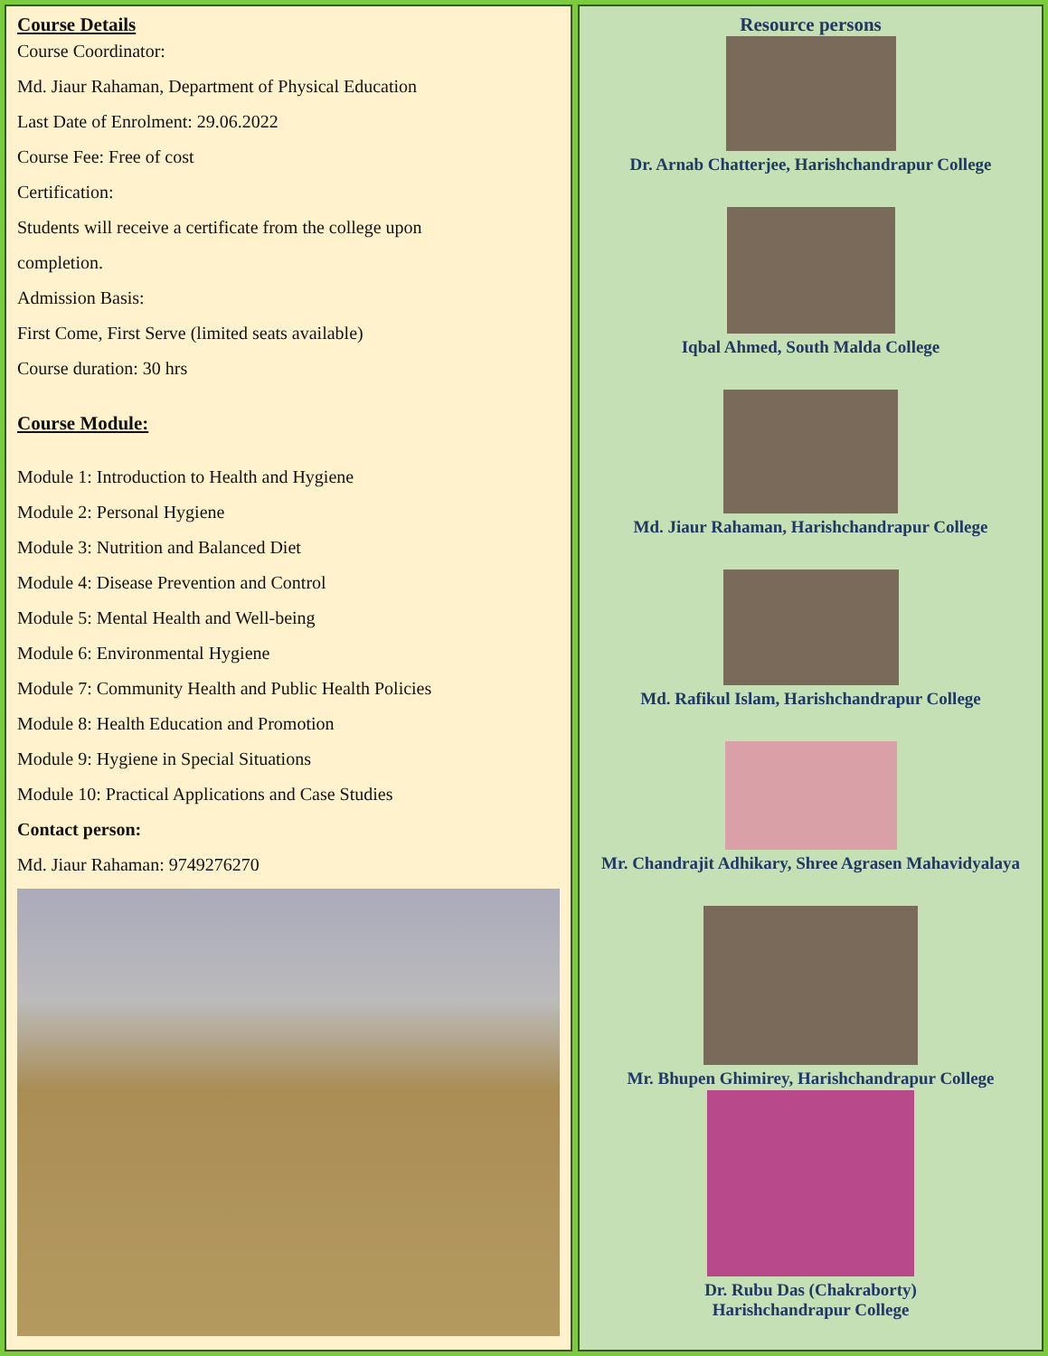Course Details
Course Coordinator:
Md. Jiaur Rahaman, Department of Physical Education
Last Date of Enrolment: 29.06.2022
Course Fee: Free of cost
Certification:
Students will receive a certificate from the college upon
completion.
Admission Basis:
First Come, First Serve (limited seats available)
Course duration: 30 hrs
Course Module:
Module 1: Introduction to Health and Hygiene
Module 2: Personal Hygiene
Module 3: Nutrition and Balanced Diet
Module 4: Disease Prevention and Control
Module 5: Mental Health and Well-being
Module 6: Environmental Hygiene
Module 7: Community Health and Public Health Policies
Module 8: Health Education and Promotion
Module 9: Hygiene in Special Situations
Module 10: Practical Applications and Case Studies
Contact person:
Md. Jiaur Rahaman: 9749276270
Resource persons
Dr. Arnab Chatterjee, Harishchandrapur College
Iqbal Ahmed, South Malda College
Md. Jiaur Rahaman, Harishchandrapur College
Md. Rafikul Islam, Harishchandrapur College
Mr. Chandrajit Adhikary, Shree Agrasen Mahavidyalaya
Mr. Bhupen Ghimirey, Harishchandrapur College
Dr. Rubu Das (Chakraborty)
Harishchandrapur College